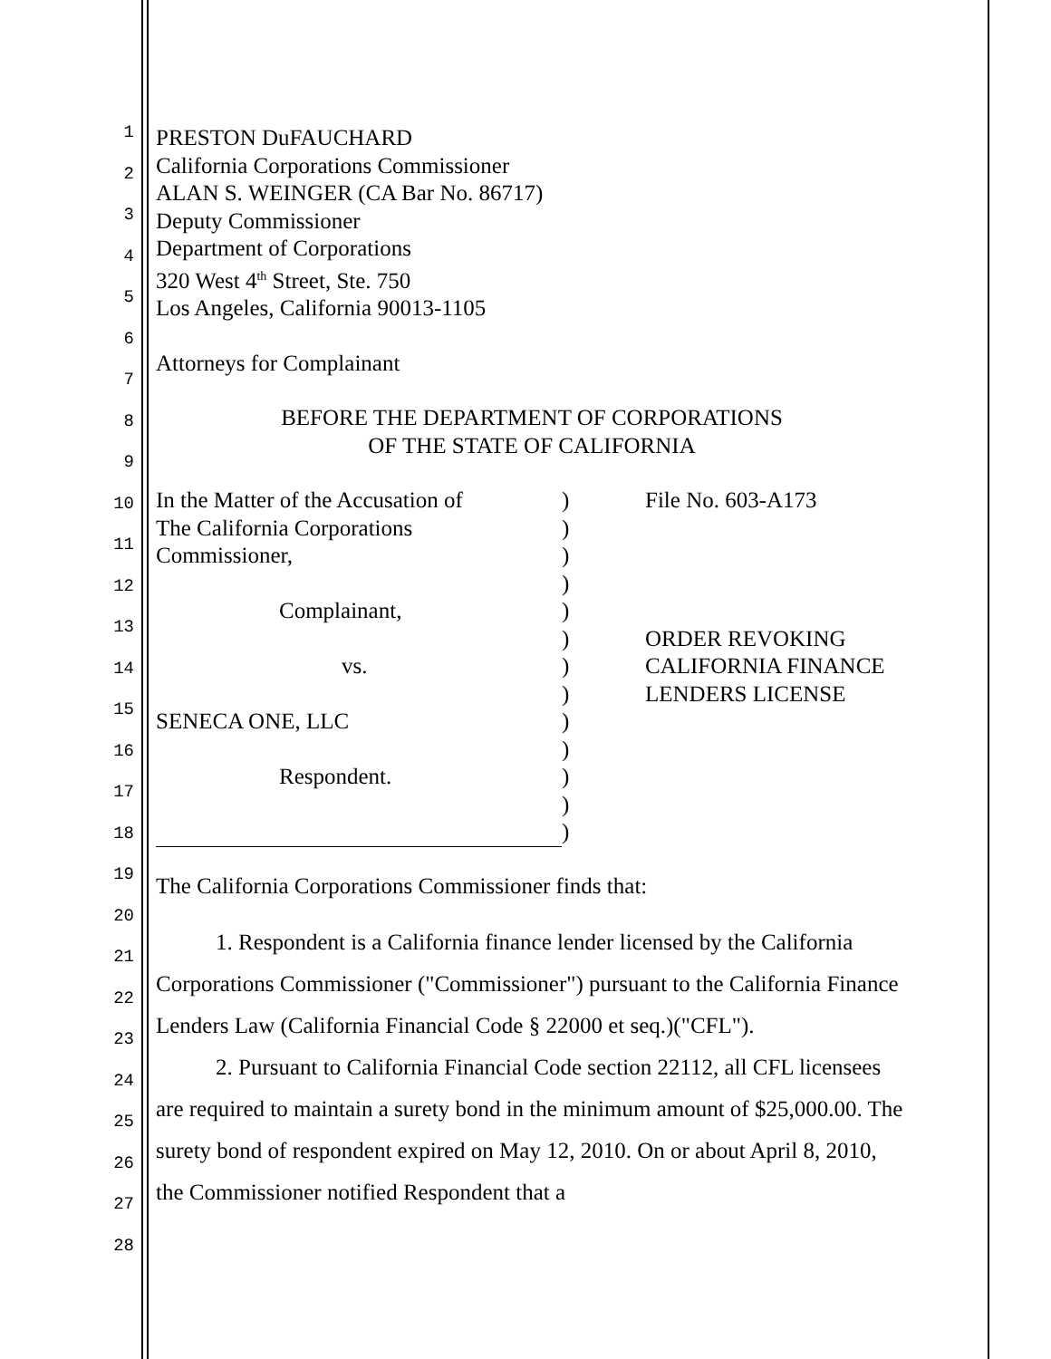1
2
3
4
5
6
7
8
9
10
11
12
13
14
15
16
17
18
19
20
21
22
23
24
25
26
27
28
PRESTON DuFAUCHARD
California Corporations Commissioner
ALAN S. WEINGER (CA Bar No. 86717)
Deputy Commissioner
Department of Corporations
320 West 4<sup>th</sup> Street, Ste. 750
Los Angeles, California 90013-1105
Attorneys for Complainant
BEFORE THE DEPARTMENT OF CORPORATIONS
OF THE STATE OF CALIFORNIA
| In the Matter of the Accusation of The California Corporations Commissioner, Complainant, vs. SENECA ONE, LLC Respondent. | ) ) ) ) ) ) ) ) ) ) ) ) ) | File No. 603-A173 ORDER REVOKING CALIFORNIA FINANCE LENDERS LICENSE |
The California Corporations Commissioner finds that:
1. Respondent is a California finance lender licensed by the California Corporations Commissioner ("Commissioner") pursuant to the California Finance Lenders Law (California Financial Code § 22000 et seq.)("CFL").
2. Pursuant to California Financial Code section 22112, all CFL licensees are required to maintain a surety bond in the minimum amount of $25,000.00. The surety bond of respondent expired on May 12, 2010. On or about April 8, 2010, the Commissioner notified Respondent that a